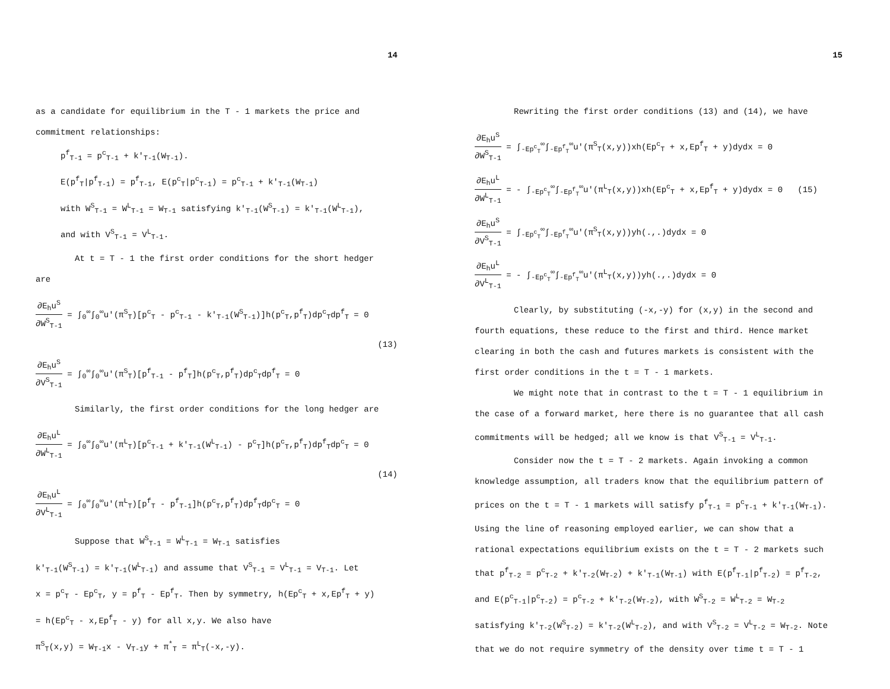14
as a candidate for equilibrium in the T - 1 markets the price and
commitment relationships:
p<sup>f</sup><sub>T-1</sub> = p<sup>c</sup><sub>T-1</sub> + k'<sub>T-1</sub>(W<sub>T-1</sub>).
E(p<sup>f</sup><sub>T</sub>|p<sup>f</sup><sub>T-1</sub>) = p<sup>f</sup><sub>T-1</sub>, E(p<sup>c</sup><sub>T</sub>|p<sup>c</sup><sub>T-1</sub>) = p<sup>c</sup><sub>T-1</sub> + k'<sub>T-1</sub>(W<sub>T-1</sub>)
with W<sup>S</sup><sub>T-1</sub> = W<sup>L</sup><sub>T-1</sub> = W<sub>T-1</sub> satisfying k'<sub>T-1</sub>(W<sup>S</sup><sub>T-1</sub>) = k'<sub>T-1</sub>(W<sup>L</sup><sub>T-1</sub>),
and with V<sup>S</sup><sub>T-1</sub> = V<sup>L</sup><sub>T-1</sub>.
At t = T - 1 the first order conditions for the short hedger
are
∂E<sub>h</sub>u<sup>S</sup> ∂W<sup>S</sup><sub>T-1</sub> = ∫<sub>0</sub><sup>∞</sup>∫<sub>0</sub><sup>∞</sup>u'(π<sup>S</sup><sub>T</sub>)[p<sup>c</sup><sub>T</sub> - p<sup>c</sup><sub>T-1</sub> - k'<sub>T-1</sub>(W<sup>S</sup><sub>T-1</sub>)]h(p<sup>c</sup><sub>T</sub>,p<sup>f</sup><sub>T</sub>)dp<sup>c</sup><sub>T</sub>dp<sup>f</sup><sub>T</sub> = 0
(13)
∂E<sub>h</sub>u<sup>S</sup> ∂V<sup>S</sup><sub>T-1</sub> = ∫<sub>0</sub><sup>∞</sup>∫<sub>0</sub><sup>∞</sup>u'(π<sup>S</sup><sub>T</sub>)[p<sup>f</sup><sub>T-1</sub> - p<sup>f</sup><sub>T</sub>]h(p<sup>c</sup><sub>T</sub>,p<sup>f</sup><sub>T</sub>)dp<sup>c</sup><sub>T</sub>dp<sup>f</sup><sub>T</sub> = 0
Similarly, the first order conditions for the long hedger are
∂E<sub>h</sub>u<sup>L</sup> ∂W<sup>L</sup><sub>T-1</sub> = ∫<sub>0</sub><sup>∞</sup>∫<sub>0</sub><sup>∞</sup>u'(π<sup>L</sup><sub>T</sub>)[p<sup>c</sup><sub>T-1</sub> + k'<sub>T-1</sub>(W<sup>L</sup><sub>T-1</sub>) - p<sup>c</sup><sub>T</sub>]h(p<sup>c</sup><sub>T</sub>,p<sup>f</sup><sub>T</sub>)dp<sup>f</sup><sub>T</sub>dp<sup>c</sup><sub>T</sub> = 0
(14)
∂E<sub>h</sub>u<sup>L</sup> ∂V<sup>L</sup><sub>T-1</sub> = ∫<sub>0</sub><sup>∞</sup>∫<sub>0</sub><sup>∞</sup>u'(π<sup>L</sup><sub>T</sub>)[p<sup>f</sup><sub>T</sub> - p<sup>f</sup><sub>T-1</sub>]h(p<sup>c</sup><sub>T</sub>,p<sup>f</sup><sub>T</sub>)dp<sup>f</sup><sub>T</sub>dp<sup>c</sup><sub>T</sub> = 0
Suppose that W<sup>S</sup><sub>T-1</sub> = W<sup>L</sup><sub>T-1</sub> = W<sub>T-1</sub> satisfies
k'<sub>T-1</sub>(W<sup>S</sup><sub>T-1</sub>) = k'<sub>T-1</sub>(W<sup>L</sup><sub>T-1</sub>) and assume that V<sup>S</sup><sub>T-1</sub> = V<sup>L</sup><sub>T-1</sub> = V<sub>T-1</sub>. Let
x = p<sup>c</sup><sub>T</sub> - Ep<sup>c</sup><sub>T</sub>, y = p<sup>f</sup><sub>T</sub> - Ep<sup>f</sup><sub>T</sub>. Then by symmetry, h(Ep<sup>c</sup><sub>T</sub> + x,Ep<sup>f</sup><sub>T</sub> + y)
= h(Ep<sup>c</sup><sub>T</sub> - x,Ep<sup>f</sup><sub>T</sub> - y) for all x,y. We also have
π<sup>S</sup><sub>T</sub>(x,y) = W<sub>T-1</sub>x - V<sub>T-1</sub>y + π<sup>*</sup><sub>T</sub> = π<sup>L</sup><sub>T</sub>(-x,-y).
15
Rewriting the first order conditions (13) and (14), we have
∂E<sub>h</sub>u<sup>S</sup> ∂W<sup>S</sup><sub>T-1</sub> = ∫<sub>-Ep<sup>c</sup><sub>T</sub></sub><sup>∞</sup>∫<sub>-Ep<sup>f</sup><sub>T</sub></sub><sup>∞</sup>u'(π<sup>S</sup><sub>T</sub>(x,y))xh(Ep<sup>c</sup><sub>T</sub> + x,Ep<sup>f</sup><sub>T</sub> + y)dydx = 0
∂E<sub>h</sub>u<sup>L</sup> ∂W<sup>L</sup><sub>T-1</sub> = - ∫<sub>-Ep<sup>c</sup><sub>T</sub></sub><sup>∞</sup>∫<sub>-Ep<sup>f</sup><sub>T</sub></sub><sup>∞</sup>u'(π<sup>L</sup><sub>T</sub>(x,y))xh(Ep<sup>c</sup><sub>T</sub> + x,Ep<sup>f</sup><sub>T</sub> + y)dydx = 0 (15)
∂E<sub>h</sub>u<sup>S</sup> ∂V<sup>S</sup><sub>T-1</sub> = ∫<sub>-Ep<sup>c</sup><sub>T</sub></sub><sup>∞</sup>∫<sub>-Ep<sup>f</sup><sub>T</sub></sub><sup>∞</sup>u'(π<sup>S</sup><sub>T</sub>(x,y))yh(.,.)dydx = 0
∂E<sub>h</sub>u<sup>L</sup> ∂V<sup>L</sup><sub>T-1</sub> = - ∫<sub>-Ep<sup>c</sup><sub>T</sub></sub><sup>∞</sup>∫<sub>-Ep<sup>f</sup><sub>T</sub></sub><sup>∞</sup>u'(π<sup>L</sup><sub>T</sub>(x,y))yh(.,.)dydx = 0
Clearly, by substituting (-x,-y) for (x,y) in the second and
fourth equations, these reduce to the first and third. Hence market
clearing in both the cash and futures markets is consistent with the
first order conditions in the t = T - 1 markets.
We might note that in contrast to the t = T - 1 equilibrium in
the case of a forward market, here there is no guarantee that all cash
commitments will be hedged; all we know is that V<sup>S</sup><sub>T-1</sub> = V<sup>L</sup><sub>T-1</sub>.
Consider now the t = T - 2 markets. Again invoking a common
knowledge assumption, all traders know that the equilibrium pattern of
prices on the t = T - 1 markets will satisfy p<sup>f</sup><sub>T-1</sub> = p<sup>c</sup><sub>T-1</sub> + k'<sub>T-1</sub>(W<sub>T-1</sub>).
Using the line of reasoning employed earlier, we can show that a
rational expectations equilibrium exists on the t = T - 2 markets such
that p<sup>f</sup><sub>T-2</sub> = p<sup>c</sup><sub>T-2</sub> + k'<sub>T-2</sub>(W<sub>T-2</sub>) + k'<sub>T-1</sub>(W<sub>T-1</sub>) with E(p<sup>f</sup><sub>T-1</sub>|p<sup>f</sup><sub>T-2</sub>) = p<sup>f</sup><sub>T-2</sub>,
and E(p<sup>c</sup><sub>T-1</sub>|p<sup>c</sup><sub>T-2</sub>) = p<sup>c</sup><sub>T-2</sub> + k'<sub>T-2</sub>(W<sub>T-2</sub>), with W<sup>S</sup><sub>T-2</sub> = W<sup>L</sup><sub>T-2</sub> = W<sub>T-2</sub>
satisfying k'<sub>T-2</sub>(W<sup>S</sup><sub>T-2</sub>) = k'<sub>T-2</sub>(W<sup>L</sup><sub>T-2</sub>), and with V<sup>S</sup><sub>T-2</sub> = V<sup>L</sup><sub>T-2</sub> = W<sub>T-2</sub>. Note
that we do not require symmetry of the density over time t = T - 1